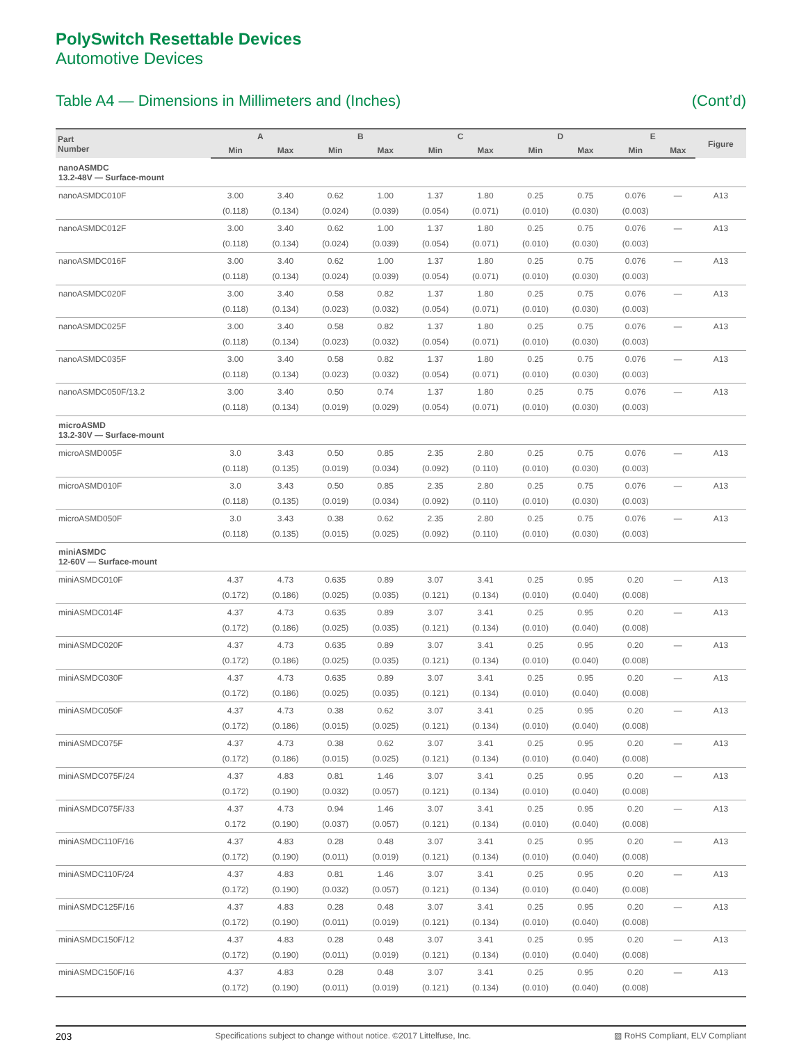PolySwitch Resettable Devices
Automotive Devices
Table A4 — Dimensions in Millimeters and (Inches) (Cont’d)
| Part Number | A | | B | | C | | D | | E | | Figure |
| --- | --- | --- | --- | --- | --- | --- | --- | --- | --- | --- | --- |
| | Min | Max | Min | Max | Min | Max | Min | Max | Min | Max | |
| nanoASMDC 13.2-48V — Surface-mount | | | | | | | | | | | |
| nanoASMDC010F | 3.00 | 3.40 | 0.62 | 1.00 | 1.37 | 1.80 | 0.25 | 0.75 | 0.076 | — | A13 |
| | (0.118) | (0.134) | (0.024) | (0.039) | (0.054) | (0.071) | (0.010) | (0.030) | (0.003) | | |
| nanoASMDC012F | 3.00 | 3.40 | 0.62 | 1.00 | 1.37 | 1.80 | 0.25 | 0.75 | 0.076 | — | A13 |
| | (0.118) | (0.134) | (0.024) | (0.039) | (0.054) | (0.071) | (0.010) | (0.030) | (0.003) | | |
| nanoASMDC016F | 3.00 | 3.40 | 0.62 | 1.00 | 1.37 | 1.80 | 0.25 | 0.75 | 0.076 | — | A13 |
| | (0.118) | (0.134) | (0.024) | (0.039) | (0.054) | (0.071) | (0.010) | (0.030) | (0.003) | | |
| nanoASMDC020F | 3.00 | 3.40 | 0.58 | 0.82 | 1.37 | 1.80 | 0.25 | 0.75 | 0.076 | — | A13 |
| | (0.118) | (0.134) | (0.023) | (0.032) | (0.054) | (0.071) | (0.010) | (0.030) | (0.003) | | |
| nanoASMDC025F | 3.00 | 3.40 | 0.58 | 0.82 | 1.37 | 1.80 | 0.25 | 0.75 | 0.076 | — | A13 |
| | (0.118) | (0.134) | (0.023) | (0.032) | (0.054) | (0.071) | (0.010) | (0.030) | (0.003) | | |
| nanoASMDC035F | 3.00 | 3.40 | 0.58 | 0.82 | 1.37 | 1.80 | 0.25 | 0.75 | 0.076 | — | A13 |
| | (0.118) | (0.134) | (0.023) | (0.032) | (0.054) | (0.071) | (0.010) | (0.030) | (0.003) | | |
| nanoASMDC050F/13.2 | 3.00 | 3.40 | 0.50 | 0.74 | 1.37 | 1.80 | 0.25 | 0.75 | 0.076 | — | A13 |
| | (0.118) | (0.134) | (0.019) | (0.029) | (0.054) | (0.071) | (0.010) | (0.030) | (0.003) | | |
| microASMD 13.2-30V — Surface-mount | | | | | | | | | | | |
| microASMD005F | 3.0 | 3.43 | 0.50 | 0.85 | 2.35 | 2.80 | 0.25 | 0.75 | 0.076 | — | A13 |
| | (0.118) | (0.135) | (0.019) | (0.034) | (0.092) | (0.110) | (0.010) | (0.030) | (0.003) | | |
| microASMD010F | 3.0 | 3.43 | 0.50 | 0.85 | 2.35 | 2.80 | 0.25 | 0.75 | 0.076 | — | A13 |
| | (0.118) | (0.135) | (0.019) | (0.034) | (0.092) | (0.110) | (0.010) | (0.030) | (0.003) | | |
| microASMD050F | 3.0 | 3.43 | 0.38 | 0.62 | 2.35 | 2.80 | 0.25 | 0.75 | 0.076 | — | A13 |
| | (0.118) | (0.135) | (0.015) | (0.025) | (0.092) | (0.110) | (0.010) | (0.030) | (0.003) | | |
| miniASMDC 12-60V — Surface-mount | | | | | | | | | | | |
| miniASMDC010F | 4.37 | 4.73 | 0.635 | 0.89 | 3.07 | 3.41 | 0.25 | 0.95 | 0.20 | — | A13 |
| | (0.172) | (0.186) | (0.025) | (0.035) | (0.121) | (0.134) | (0.010) | (0.040) | (0.008) | | |
| miniASMDC014F | 4.37 | 4.73 | 0.635 | 0.89 | 3.07 | 3.41 | 0.25 | 0.95 | 0.20 | — | A13 |
| | (0.172) | (0.186) | (0.025) | (0.035) | (0.121) | (0.134) | (0.010) | (0.040) | (0.008) | | |
| miniASMDC020F | 4.37 | 4.73 | 0.635 | 0.89 | 3.07 | 3.41 | 0.25 | 0.95 | 0.20 | — | A13 |
| | (0.172) | (0.186) | (0.025) | (0.035) | (0.121) | (0.134) | (0.010) | (0.040) | (0.008) | | |
| miniASMDC030F | 4.37 | 4.73 | 0.635 | 0.89 | 3.07 | 3.41 | 0.25 | 0.95 | 0.20 | — | A13 |
| | (0.172) | (0.186) | (0.025) | (0.035) | (0.121) | (0.134) | (0.010) | (0.040) | (0.008) | | |
| miniASMDC050F | 4.37 | 4.73 | 0.38 | 0.62 | 3.07 | 3.41 | 0.25 | 0.95 | 0.20 | — | A13 |
| | (0.172) | (0.186) | (0.015) | (0.025) | (0.121) | (0.134) | (0.010) | (0.040) | (0.008) | | |
| miniASMDC075F | 4.37 | 4.73 | 0.38 | 0.62 | 3.07 | 3.41 | 0.25 | 0.95 | 0.20 | — | A13 |
| | (0.172) | (0.186) | (0.015) | (0.025) | (0.121) | (0.134) | (0.010) | (0.040) | (0.008) | | |
| miniASMDC075F/24 | 4.37 | 4.83 | 0.81 | 1.46 | 3.07 | 3.41 | 0.25 | 0.95 | 0.20 | — | A13 |
| | (0.172) | (0.190) | (0.032) | (0.057) | (0.121) | (0.134) | (0.010) | (0.040) | (0.008) | | |
| miniASMDC075F/33 | 4.37 | 4.73 | 0.94 | 1.46 | 3.07 | 3.41 | 0.25 | 0.95 | 0.20 | — | A13 |
| | 0.172 | (0.190) | (0.037) | (0.057) | (0.121) | (0.134) | (0.010) | (0.040) | (0.008) | | |
| miniASMDC110F/16 | 4.37 | 4.83 | 0.28 | 0.48 | 3.07 | 3.41 | 0.25 | 0.95 | 0.20 | — | A13 |
| | (0.172) | (0.190) | (0.011) | (0.019) | (0.121) | (0.134) | (0.010) | (0.040) | (0.008) | | |
| miniASMDC110F/24 | 4.37 | 4.83 | 0.81 | 1.46 | 3.07 | 3.41 | 0.25 | 0.95 | 0.20 | — | A13 |
| | (0.172) | (0.190) | (0.032) | (0.057) | (0.121) | (0.134) | (0.010) | (0.040) | (0.008) | | |
| miniASMDC125F/16 | 4.37 | 4.83 | 0.28 | 0.48 | 3.07 | 3.41 | 0.25 | 0.95 | 0.20 | — | A13 |
| | (0.172) | (0.190) | (0.011) | (0.019) | (0.121) | (0.134) | (0.010) | (0.040) | (0.008) | | |
| miniASMDC150F/12 | 4.37 | 4.83 | 0.28 | 0.48 | 3.07 | 3.41 | 0.25 | 0.95 | 0.20 | — | A13 |
| | (0.172) | (0.190) | (0.011) | (0.019) | (0.121) | (0.134) | (0.010) | (0.040) | (0.008) | | |
| miniASMDC150F/16 | 4.37 | 4.83 | 0.28 | 0.48 | 3.07 | 3.41 | 0.25 | 0.95 | 0.20 | — | A13 |
| | (0.172) | (0.190) | (0.011) | (0.019) | (0.121) | (0.134) | (0.010) | (0.040) | (0.008) | | |
203 Specifications subject to change without notice. ©2017 Littelfuse, Inc. ▨ RoHS Compliant, ELV Compliant